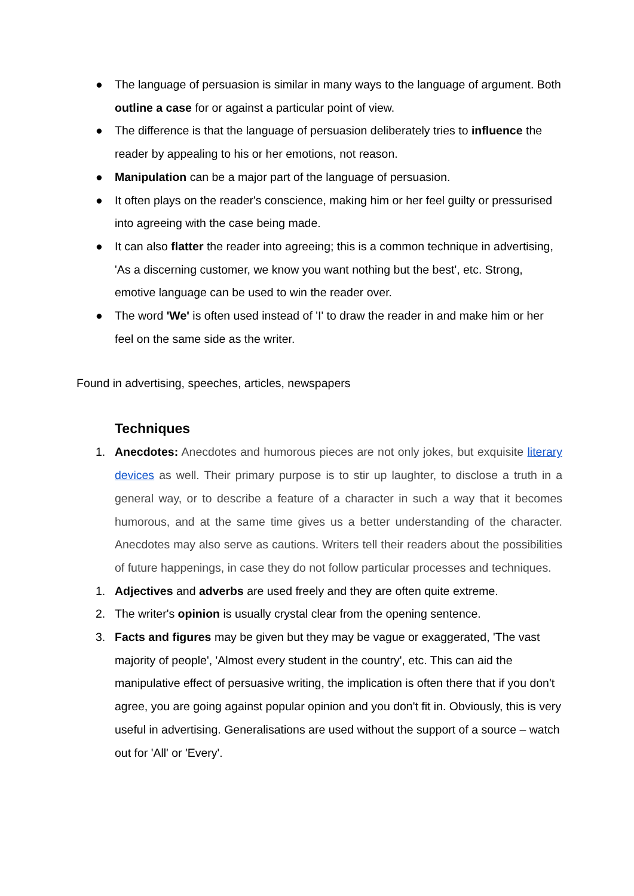● The language of persuasion is similar in many ways to the language of argument. Both outline a case for or against a particular point of view.
● The difference is that the language of persuasion deliberately tries to influence the reader by appealing to his or her emotions, not reason.
● Manipulation can be a major part of the language of persuasion.
● It often plays on the reader's conscience, making him or her feel guilty or pressurised into agreeing with the case being made.
● It can also flatter the reader into agreeing; this is a common technique in advertising, 'As a discerning customer, we know you want nothing but the best', etc. Strong, emotive language can be used to win the reader over.
● The word 'We' is often used instead of 'I' to draw the reader in and make him or her feel on the same side as the writer.
Found in advertising, speeches, articles, newspapers
Techniques
1. Anecdotes: Anecdotes and humorous pieces are not only jokes, but exquisite literary devices as well. Their primary purpose is to stir up laughter, to disclose a truth in a general way, or to describe a feature of a character in such a way that it becomes humorous, and at the same time gives us a better understanding of the character. Anecdotes may also serve as cautions. Writers tell their readers about the possibilities of future happenings, in case they do not follow particular processes and techniques.
1. Adjectives and adverbs are used freely and they are often quite extreme.
2. The writer's opinion is usually crystal clear from the opening sentence.
3. Facts and figures may be given but they may be vague or exaggerated, 'The vast majority of people', 'Almost every student in the country', etc. This can aid the manipulative effect of persuasive writing, the implication is often there that if you don't agree, you are going against popular opinion and you don't fit in. Obviously, this is very useful in advertising. Generalisations are used without the support of a source – watch out for 'All' or 'Every'.